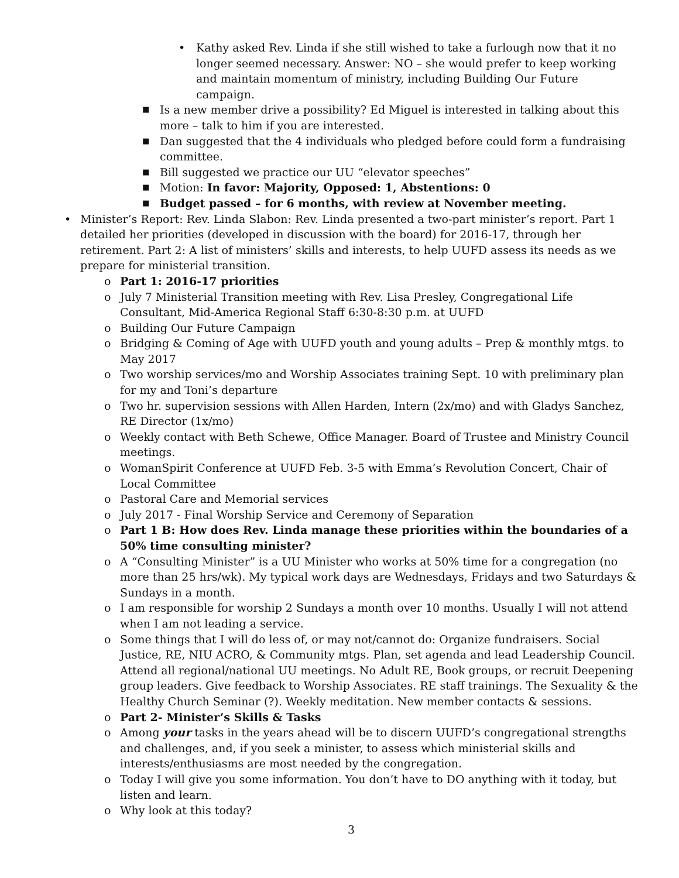• Kathy asked Rev. Linda if she still wished to take a furlough now that it no longer seemed necessary. Answer: NO – she would prefer to keep working and maintain momentum of ministry, including Building Our Future campaign.
■ Is a new member drive a possibility? Ed Miguel is interested in talking about this more – talk to him if you are interested.
■ Dan suggested that the 4 individuals who pledged before could form a fundraising committee.
■ Bill suggested we practice our UU “elevator speeches”
■ Motion: In favor: Majority, Opposed: 1, Abstentions: 0
■ Budget passed – for 6 months, with review at November meeting.
• Minister’s Report: Rev. Linda Slabon: Rev. Linda presented a two-part minister’s report. Part 1 detailed her priorities (developed in discussion with the board) for 2016-17, through her retirement. Part 2: A list of ministers’ skills and interests, to help UUFD assess its needs as we prepare for ministerial transition.
o Part 1: 2016-17 priorities
o July 7 Ministerial Transition meeting with Rev. Lisa Presley, Congregational Life Consultant, Mid-America Regional Staff 6:30-8:30 p.m. at UUFD
o Building Our Future Campaign
o Bridging & Coming of Age with UUFD youth and young adults – Prep & monthly mtgs. to May 2017
o Two worship services/mo and Worship Associates training Sept. 10 with preliminary plan for my and Toni’s departure
o Two hr. supervision sessions with Allen Harden, Intern (2x/mo) and with Gladys Sanchez, RE Director (1x/mo)
o Weekly contact with Beth Schewe, Office Manager. Board of Trustee and Ministry Council meetings.
o WomanSpirit Conference at UUFD Feb. 3-5 with Emma’s Revolution Concert, Chair of Local Committee
o Pastoral Care and Memorial services
o July 2017 - Final Worship Service and Ceremony of Separation
o Part 1 B: How does Rev. Linda manage these priorities within the boundaries of a 50% time consulting minister?
o A “Consulting Minister” is a UU Minister who works at 50% time for a congregation (no more than 25 hrs/wk). My typical work days are Wednesdays, Fridays and two Saturdays & Sundays in a month.
o I am responsible for worship 2 Sundays a month over 10 months. Usually I will not attend when I am not leading a service.
o Some things that I will do less of, or may not/cannot do: Organize fundraisers. Social Justice, RE, NIU ACRO, & Community mtgs. Plan, set agenda and lead Leadership Council. Attend all regional/national UU meetings. No Adult RE, Book groups, or recruit Deepening group leaders. Give feedback to Worship Associates. RE staff trainings. The Sexuality & the Healthy Church Seminar (?). Weekly meditation. New member contacts & sessions.
o Part 2- Minister’s Skills & Tasks
o Among your tasks in the years ahead will be to discern UUFD’s congregational strengths and challenges, and, if you seek a minister, to assess which ministerial skills and interests/enthusiasms are most needed by the congregation.
o Today I will give you some information. You don’t have to DO anything with it today, but listen and learn.
o Why look at this today?
3